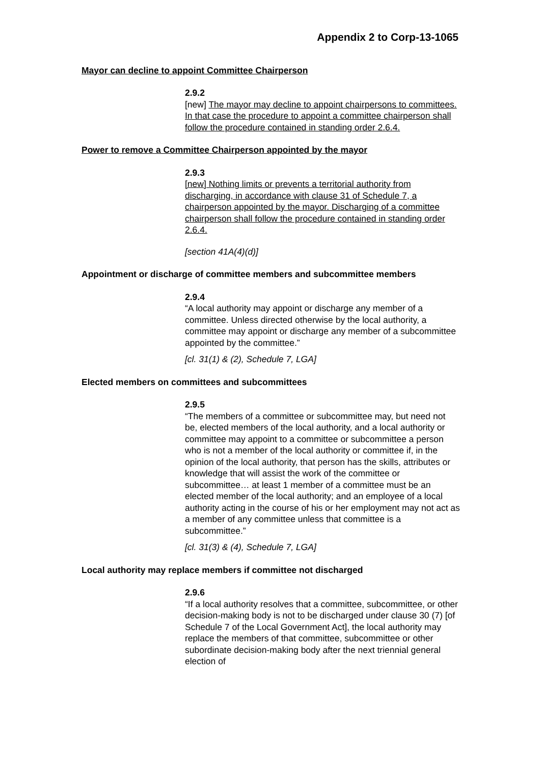Appendix 2 to Corp-13-1065
Mayor can decline to appoint Committee Chairperson
2.9.2
[new] The mayor may decline to appoint chairpersons to committees. In that case the procedure to appoint a committee chairperson shall follow the procedure contained in standing order 2.6.4.
Power to remove a Committee Chairperson appointed by the mayor
2.9.3
[new] Nothing limits or prevents a territorial authority from discharging, in accordance with clause 31 of Schedule 7, a chairperson appointed by the mayor. Discharging of a committee chairperson shall follow the procedure contained in standing order 2.6.4.
[section 41A(4)(d)]
Appointment or discharge of committee members and subcommittee members
2.9.4
“A local authority may appoint or discharge any member of a committee. Unless directed otherwise by the local authority, a committee may appoint or discharge any member of a subcommittee appointed by the committee.”
[cl. 31(1) & (2), Schedule 7, LGA]
Elected members on committees and subcommittees
2.9.5
“The members of a committee or subcommittee may, but need not be, elected members of the local authority, and a local authority or committee may appoint to a committee or subcommittee a person who is not a member of the local authority or committee if, in the opinion of the local authority, that person has the skills, attributes or knowledge that will assist the work of the committee or subcommittee… at least 1 member of a committee must be an elected member of the local authority; and an employee of a local authority acting in the course of his or her employment may not act as a member of any committee unless that committee is a subcommittee.”
[cl. 31(3) & (4), Schedule 7, LGA]
Local authority may replace members if committee not discharged
2.9.6
“If a local authority resolves that a committee, subcommittee, or other decision-making body is not to be discharged under clause 30 (7) [of Schedule 7 of the Local Government Act], the local authority may replace the members of that committee, subcommittee or other subordinate decision-making body after the next triennial general election of